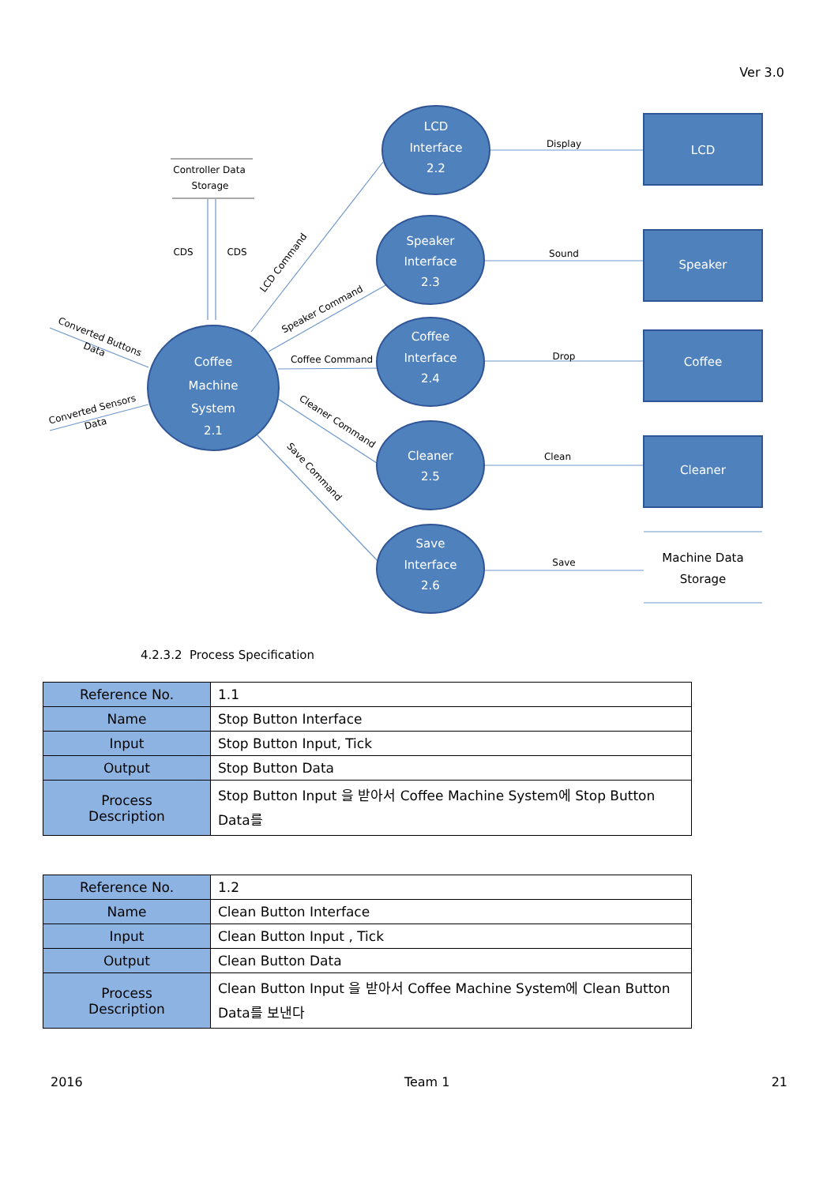Ver 3.0
LCD
Interface
2.2
Speaker
Interface
2.3
Coffee
Interface
2.4
Cleaner
2.5
Save
Interface
2.6
Coffee
Machine
System
2.1
LCD
Speaker
Coffee
Cleaner
Display
Sound
Drop
Clean
Save
Controller Data
Storage
CDS
CDS
Coffee Command
Machine Data
Storage
LCD Command
Speaker Command
Cleaner Command
Save Command
Converted Buttons
Data
Converted Sensors
Data
4.2.3.2 Process Specification
| Reference No. | 1.1 |
| Name | Stop Button Interface |
| Input | Stop Button Input, Tick |
| Output | Stop Button Data |
| Process Description | Stop Button Input 을 받아서 Coffee Machine System에 Stop Button Data를 |
| Reference No. | 1.2 |
| Name | Clean Button Interface |
| Input | Clean Button Input , Tick |
| Output | Clean Button Data |
| Process Description | Clean Button Input 을 받아서 Coffee Machine System에 Clean Button Data를 보낸다 |
2016 Team 1 21